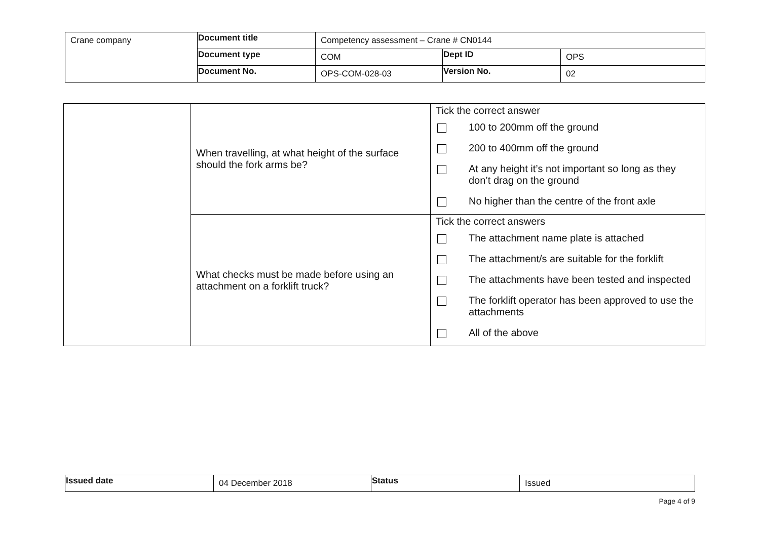| Crane company | Document title | Competency assessment – Crane # CN0144 | | |
| | Document type | COM | Dept ID | OPS |
| | Document No. | OPS-COM-028-03 | Version No. | 02 |
| | When travelling, at what height of the surface should the fork arms be? | Tick the correct answer 100 to 200mm off the ground 200 to 400mm off the ground At any height it’s not important so long as they don’t drag on the ground No higher than the centre of the front axle |
| | What checks must be made before using an attachment on a forklift truck? | Tick the correct answers The attachment name plate is attached The attachment/s are suitable for the forklift The attachments have been tested and inspected The forklift operator has been approved to use the attachments All of the above |
| Issued date | 04 December 2018 | Status | Issued |
Page 4 of 9